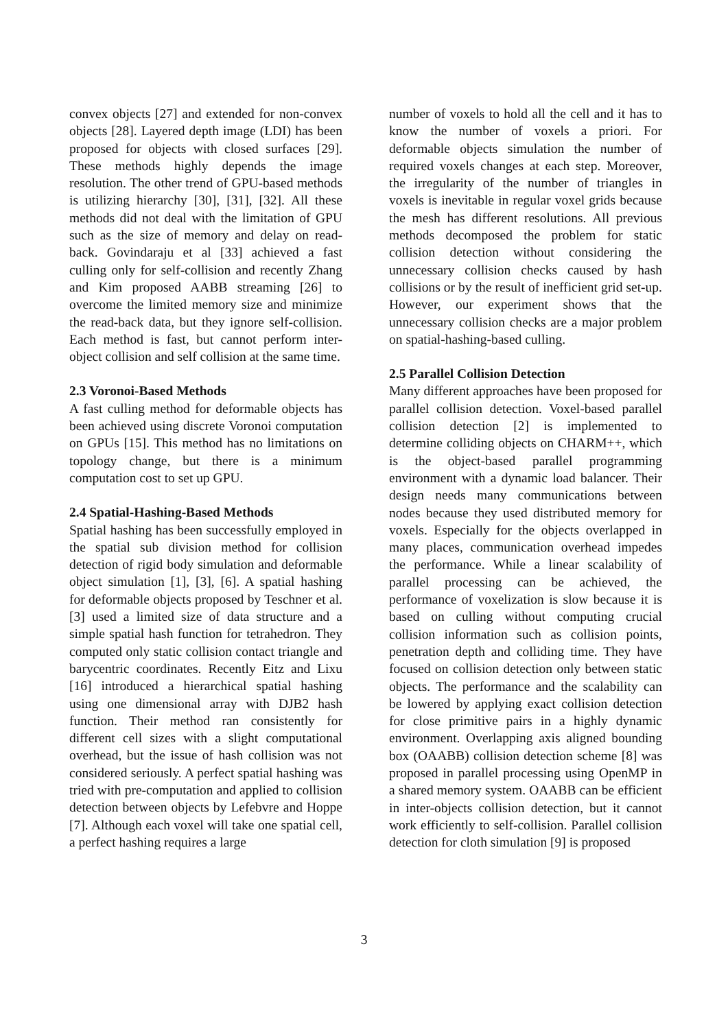convex objects [27] and extended for non-convex objects [28]. Layered depth image (LDI) has been proposed for objects with closed surfaces [29]. These methods highly depends the image resolution. The other trend of GPU-based methods is utilizing hierarchy [30], [31], [32]. All these methods did not deal with the limitation of GPU such as the size of memory and delay on read-back. Govindaraju et al [33] achieved a fast culling only for self-collision and recently Zhang and Kim proposed AABB streaming [26] to overcome the limited memory size and minimize the read-back data, but they ignore self-collision. Each method is fast, but cannot perform inter-object collision and self collision at the same time.
2.3 Voronoi-Based Methods
A fast culling method for deformable objects has been achieved using discrete Voronoi computation on GPUs [15]. This method has no limitations on topology change, but there is a minimum computation cost to set up GPU.
2.4 Spatial-Hashing-Based Methods
Spatial hashing has been successfully employed in the spatial sub division method for collision detection of rigid body simulation and deformable object simulation [1], [3], [6]. A spatial hashing for deformable objects proposed by Teschner et al. [3] used a limited size of data structure and a simple spatial hash function for tetrahedron. They computed only static collision contact triangle and barycentric coordinates. Recently Eitz and Lixu [16] introduced a hierarchical spatial hashing using one dimensional array with DJB2 hash function. Their method ran consistently for different cell sizes with a slight computational overhead, but the issue of hash collision was not considered seriously. A perfect spatial hashing was tried with pre-computation and applied to collision detection between objects by Lefebvre and Hoppe [7]. Although each voxel will take one spatial cell, a perfect hashing requires a large
number of voxels to hold all the cell and it has to know the number of voxels a priori. For deformable objects simulation the number of required voxels changes at each step. Moreover, the irregularity of the number of triangles in voxels is inevitable in regular voxel grids because the mesh has different resolutions. All previous methods decomposed the problem for static collision detection without considering the unnecessary collision checks caused by hash collisions or by the result of inefficient grid set-up. However, our experiment shows that the unnecessary collision checks are a major problem on spatial-hashing-based culling.
2.5 Parallel Collision Detection
Many different approaches have been proposed for parallel collision detection. Voxel-based parallel collision detection [2] is implemented to determine colliding objects on CHARM++, which is the object-based parallel programming environment with a dynamic load balancer. Their design needs many communications between nodes because they used distributed memory for voxels. Especially for the objects overlapped in many places, communication overhead impedes the performance. While a linear scalability of parallel processing can be achieved, the performance of voxelization is slow because it is based on culling without computing crucial collision information such as collision points, penetration depth and colliding time. They have focused on collision detection only between static objects. The performance and the scalability can be lowered by applying exact collision detection for close primitive pairs in a highly dynamic environment. Overlapping axis aligned bounding box (OAABB) collision detection scheme [8] was proposed in parallel processing using OpenMP in a shared memory system. OAABB can be efficient in inter-objects collision detection, but it cannot work efficiently to self-collision. Parallel collision detection for cloth simulation [9] is proposed
3